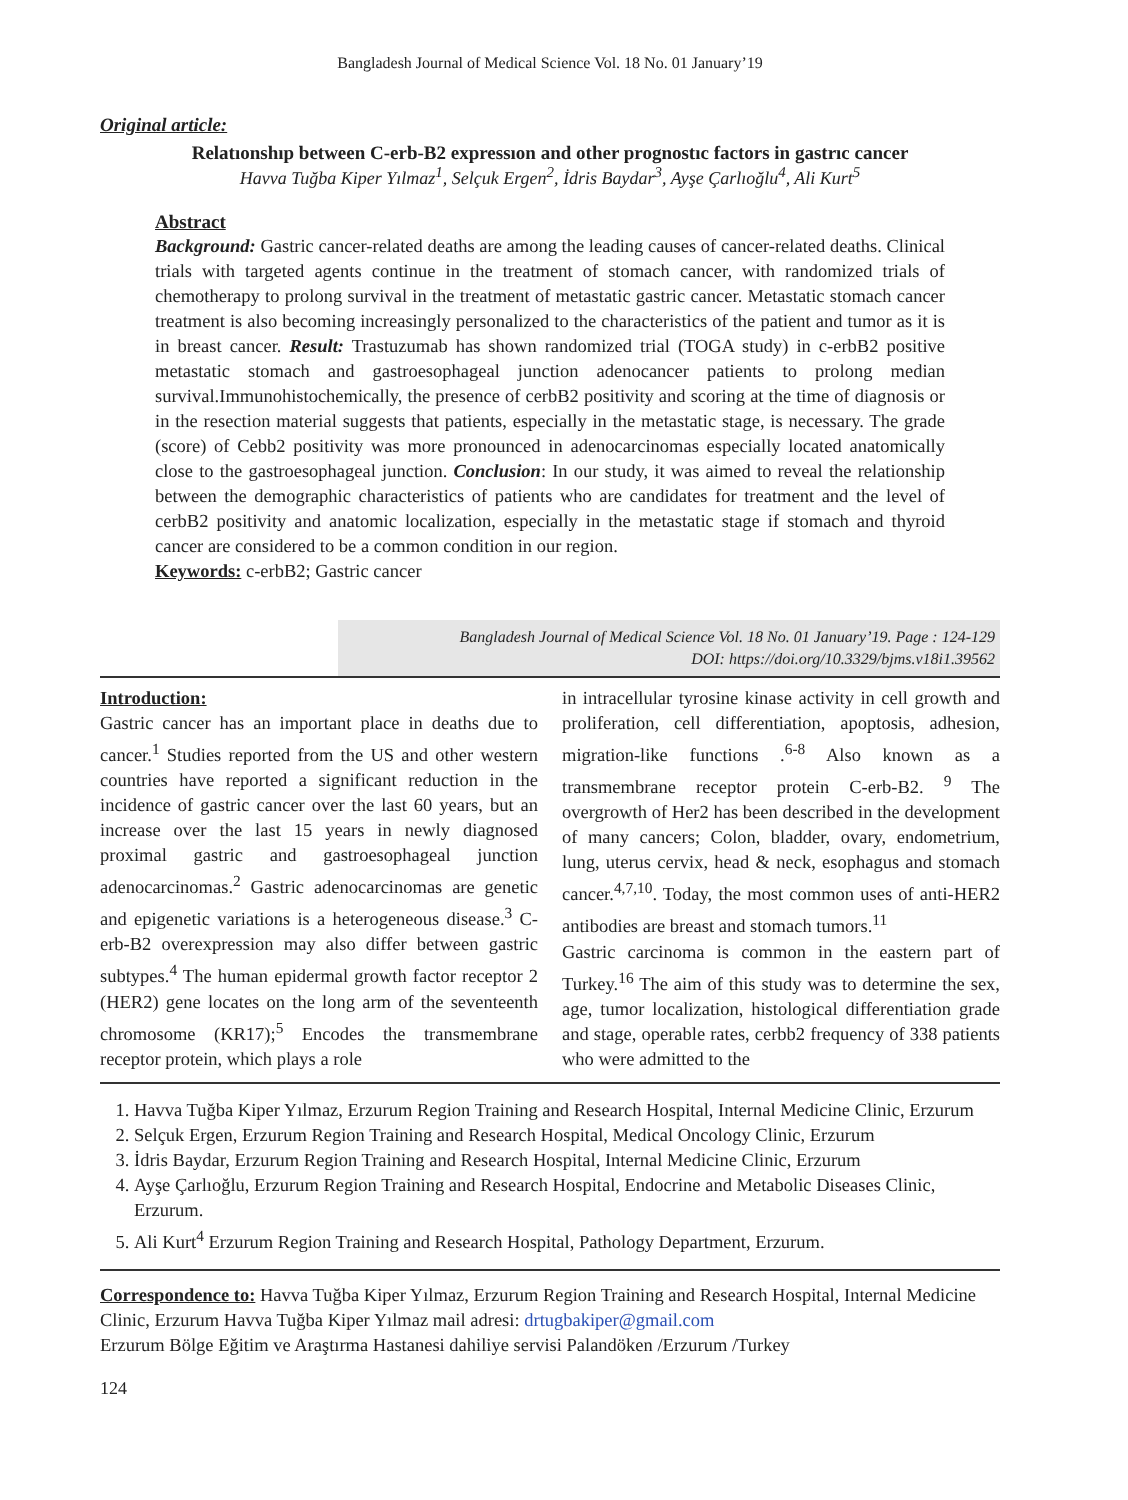Bangladesh Journal of Medical Science Vol. 18 No. 01 January’19
Original article:
Relatıonshıp between C-erb-B2 expressıon and other prognostıc factors in gastrıc cancer
Havva Tuğba Kiper Yılmaz<sup>1</sup>, Selçuk Ergen<sup>2</sup>, İdris Baydar<sup>3</sup>, Ayşe Çarlıoğlu<sup>4</sup>, Ali Kurt<sup>5</sup>
Abstract
Background: Gastric cancer-related deaths are among the leading causes of cancer-related deaths. Clinical trials with targeted agents continue in the treatment of stomach cancer, with randomized trials of chemotherapy to prolong survival in the treatment of metastatic gastric cancer. Metastatic stomach cancer treatment is also becoming increasingly personalized to the characteristics of the patient and tumor as it is in breast cancer. Result: Trastuzumab has shown randomized trial (TOGA study) in c-erbB2 positive metastatic stomach and gastroesophageal junction adenocancer patients to prolong median survival.Immunohistochemically, the presence of cerbB2 positivity and scoring at the time of diagnosis or in the resection material suggests that patients, especially in the metastatic stage, is necessary. The grade (score) of Cebb2 positivity was more pronounced in adenocarcinomas especially located anatomically close to the gastroesophageal junction. Conclusion: In our study, it was aimed to reveal the relationship between the demographic characteristics of patients who are candidates for treatment and the level of cerbB2 positivity and anatomic localization, especially in the metastatic stage if stomach and thyroid cancer are considered to be a common condition in our region.
Keywords: c-erbB2; Gastric cancer
Bangladesh Journal of Medical Science Vol. 18 No. 01 January’19. Page : 124-129
DOI: https://doi.org/10.3329/bjms.v18i1.39562
Introduction:
Gastric cancer has an important place in deaths due to cancer.<sup>1</sup> Studies reported from the US and other western countries have reported a significant reduction in the incidence of gastric cancer over the last 60 years, but an increase over the last 15 years in newly diagnosed proximal gastric and gastroesophageal junction adenocarcinomas.<sup>2</sup> Gastric adenocarcinomas are genetic and epigenetic variations is a heterogeneous disease.<sup>3</sup> C-erb-B2 overexpression may also differ between gastric subtypes.<sup>4</sup> The human epidermal growth factor receptor 2 (HER2) gene locates on the long arm of the seventeenth chromosome (KR17);<sup>5</sup> Encodes the transmembrane receptor protein, which plays a role
in intracellular tyrosine kinase activity in cell growth and proliferation, cell differentiation, apoptosis, adhesion, migration-like functions .<sup>6-8</sup> Also known as a transmembrane receptor protein C-erb-B2. <sup>9</sup> The overgrowth of Her2 has been described in the development of many cancers; Colon, bladder, ovary, endometrium, lung, uterus cervix, head & neck, esophagus and stomach cancer.<sup>4,7,10</sup>. Today, the most common uses of anti-HER2 antibodies are breast and stomach tumors.<sup>11</sup>
Gastric carcinoma is common in the eastern part of Turkey.<sup>16</sup> The aim of this study was to determine the sex, age, tumor localization, histological differentiation grade and stage, operable rates, cerbb2 frequency of 338 patients who were admitted to the
1. Havva Tuğba Kiper Yılmaz, Erzurum Region Training and Research Hospital, Internal Medicine Clinic, Erzurum
2. Selçuk Ergen, Erzurum Region Training and Research Hospital, Medical Oncology Clinic, Erzurum
3. İdris Baydar, Erzurum Region Training and Research Hospital, Internal Medicine Clinic, Erzurum
4. Ayşe Çarlıoğlu, Erzurum Region Training and Research Hospital, Endocrine and Metabolic Diseases Clinic, Erzurum.
5. Ali Kurt<sup>4</sup> Erzurum Region Training and Research Hospital, Pathology Department, Erzurum.
Correspondence to: Havva Tuğba Kiper Yılmaz, Erzurum Region Training and Research Hospital, Internal Medicine Clinic, Erzurum Havva Tuğba Kiper Yılmaz mail adresi: drtugbakiper@gmail.com
Erzurum Bölge Eğitim ve Araştırma Hastanesi dahiliye servisi Palandöken /Erzurum /Turkey
124